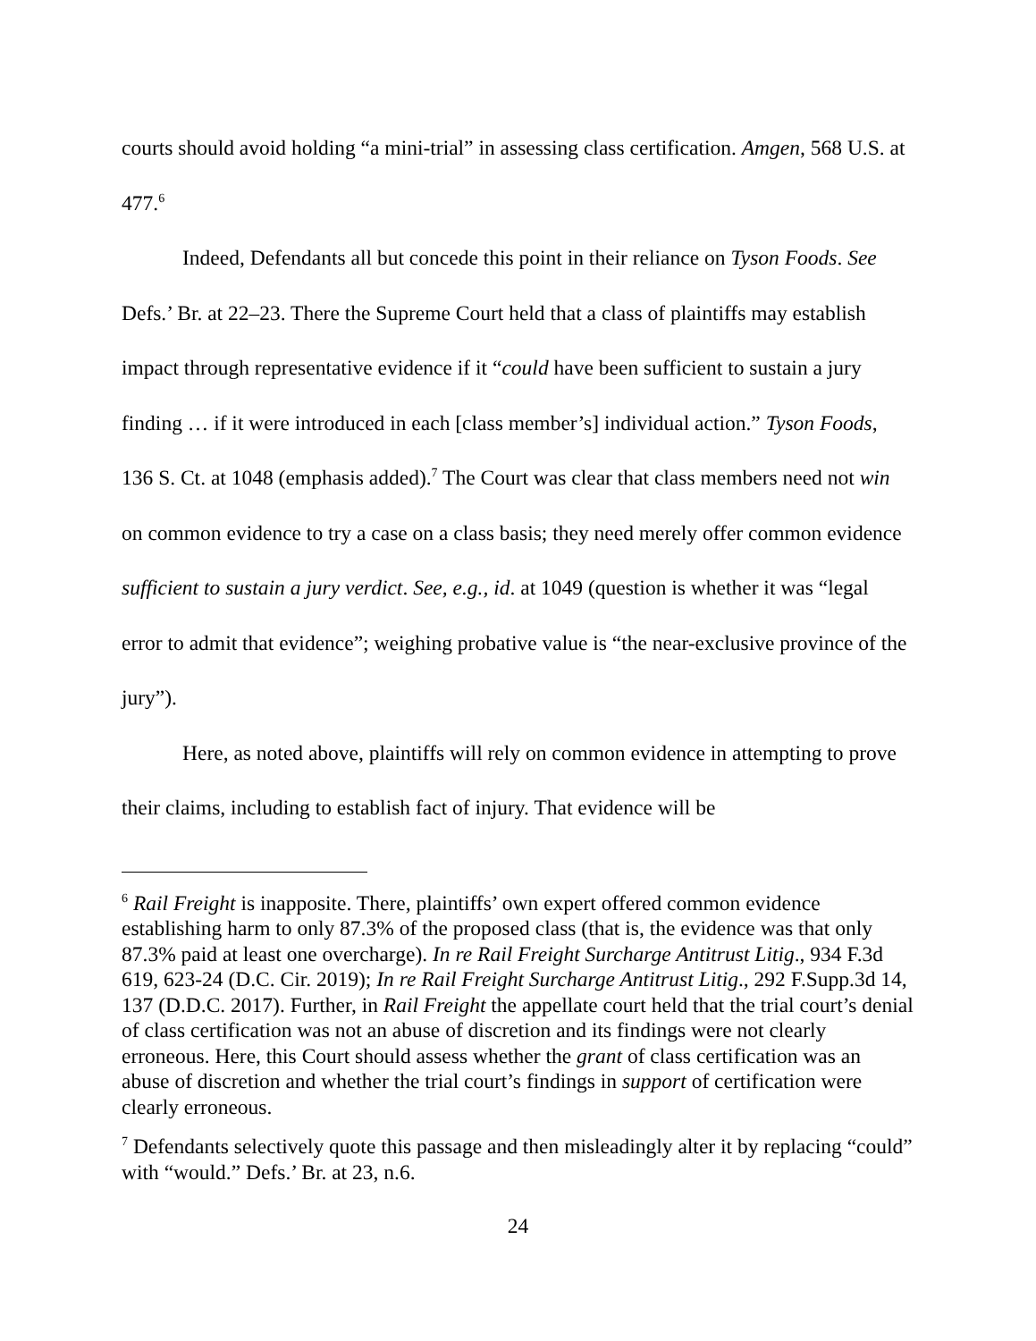courts should avoid holding “a mini-trial” in assessing class certification. Amgen, 568 U.S. at 477.<sup>6</sup>
Indeed, Defendants all but concede this point in their reliance on Tyson Foods. See Defs.’ Br. at 22–23. There the Supreme Court held that a class of plaintiffs may establish impact through representative evidence if it “could have been sufficient to sustain a jury finding … if it were introduced in each [class member’s] individual action.” Tyson Foods, 136 S. Ct. at 1048 (emphasis added).<sup>7</sup> The Court was clear that class members need not win on common evidence to try a case on a class basis; they need merely offer common evidence sufficient to sustain a jury verdict. See, e.g., id. at 1049 (question is whether it was “legal error to admit that evidence”; weighing probative value is “the near-exclusive province of the jury”).
Here, as noted above, plaintiffs will rely on common evidence in attempting to prove their claims, including to establish fact of injury. That evidence will be
<sup>6</sup> Rail Freight is inapposite. There, plaintiffs’ own expert offered common evidence establishing harm to only 87.3% of the proposed class (that is, the evidence was that only 87.3% paid at least one overcharge). In re Rail Freight Surcharge Antitrust Litig., 934 F.3d 619, 623-24 (D.C. Cir. 2019); In re Rail Freight Surcharge Antitrust Litig., 292 F.Supp.3d 14, 137 (D.D.C. 2017). Further, in Rail Freight the appellate court held that the trial court’s denial of class certification was not an abuse of discretion and its findings were not clearly erroneous. Here, this Court should assess whether the grant of class certification was an abuse of discretion and whether the trial court’s findings in support of certification were clearly erroneous.
<sup>7</sup> Defendants selectively quote this passage and then misleadingly alter it by replacing “could” with “would.” Defs.’ Br. at 23, n.6.
24